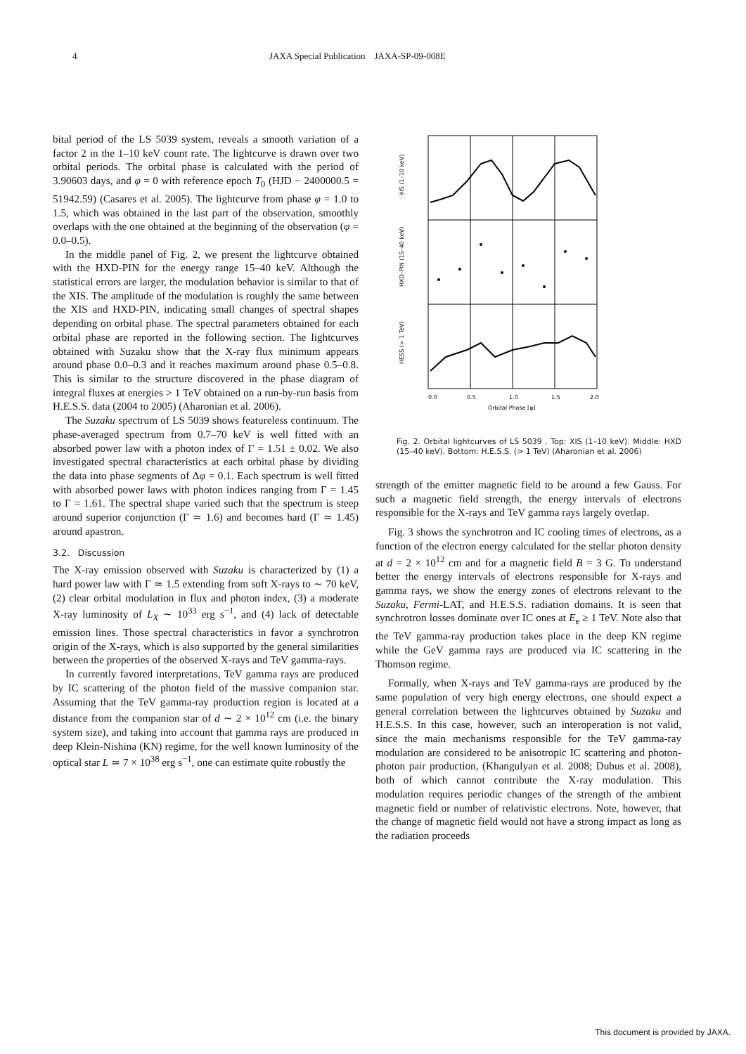4 JAXA Special Publication JAXA-SP-09-008E
bital period of the LS 5039 system, reveals a smooth variation of a factor 2 in the 1–10 keV count rate. The lightcurve is drawn over two orbital periods. The orbital phase is calculated with the period of 3.90603 days, and φ = 0 with reference epoch T<sub>0</sub> (HJD − 2400000.5 = 51942.59) (Casares et al. 2005). The lightcurve from phase φ = 1.0 to 1.5, which was obtained in the last part of the observation, smoothly overlaps with the one obtained at the beginning of the observation (φ = 0.0–0.5).
In the middle panel of Fig. 2, we present the lightcurve obtained with the HXD-PIN for the energy range 15–40 keV. Although the statistical errors are larger, the modulation behavior is similar to that of the XIS. The amplitude of the modulation is roughly the same between the XIS and HXD-PIN, indicating small changes of spectral shapes depending on orbital phase. The spectral parameters obtained for each orbital phase are reported in the following section. The lightcurves obtained with Suzaku show that the X-ray flux minimum appears around phase 0.0–0.3 and it reaches maximum around phase 0.5–0.8. This is similar to the structure discovered in the phase diagram of integral fluxes at energies > 1 TeV obtained on a run-by-run basis from H.E.S.S. data (2004 to 2005) (Aharonian et al. 2006).
The Suzaku spectrum of LS 5039 shows featureless continuum. The phase-averaged spectrum from 0.7–70 keV is well fitted with an absorbed power law with a photon index of Γ = 1.51 ± 0.02. We also investigated spectral characteristics at each orbital phase by dividing the data into phase segments of Δφ = 0.1. Each spectrum is well fitted with absorbed power laws with photon indices ranging from Γ = 1.45 to Γ = 1.61. The spectral shape varied such that the spectrum is steep around superior conjunction (Γ ≃ 1.6) and becomes hard (Γ ≃ 1.45) around apastron.
3.2. Discussion
The X-ray emission observed with Suzaku is characterized by (1) a hard power law with Γ ≃ 1.5 extending from soft X-rays to ∼ 70 keV, (2) clear orbital modulation in flux and photon index, (3) a moderate X-ray luminosity of L<sub>X</sub> ∼ 10<sup>33</sup> erg s<sup>−1</sup>, and (4) lack of detectable emission lines. Those spectral characteristics in favor a synchrotron origin of the X-rays, which is also supported by the general similarities between the properties of the observed X-rays and TeV gamma-rays.
In currently favored interpretations, TeV gamma rays are produced by IC scattering of the photon field of the massive companion star. Assuming that the TeV gamma-ray production region is located at a distance from the companion star of d ∼ 2 × 10<sup>12</sup> cm (i.e. the binary system size), and taking into account that gamma rays are produced in deep Klein-Nishina (KN) regime, for the well known luminosity of the optical star L ≃ 7 × 10<sup>38</sup> erg s<sup>−1</sup>, one can estimate quite robustly the
0.0
0.5
1.0
1.5
2.0
Orbital Phase [φ]
XIS (1–10 keV)
HXD–PIN (15–40 keV)
HESS (> 1 TeV)
Fig. 2. Orbital lightcurves of LS 5039 . Top: XIS (1–10 keV). Middle: HXD (15–40 keV). Bottom: H.E.S.S. (> 1 TeV) (Aharonian et al. 2006)
strength of the emitter magnetic field to be around a few Gauss. For such a magnetic field strength, the energy intervals of electrons responsible for the X-rays and TeV gamma rays largely overlap.
Fig. 3 shows the synchrotron and IC cooling times of electrons, as a function of the electron energy calculated for the stellar photon density at d = 2 × 10<sup>12</sup> cm and for a magnetic field B = 3 G. To understand better the energy intervals of electrons responsible for X-rays and gamma rays, we show the energy zones of electrons relevant to the Suzaku, Fermi-LAT, and H.E.S.S. radiation domains. It is seen that synchrotron losses dominate over IC ones at E<sub>e</sub> ≥ 1 TeV. Note also that the TeV gamma-ray production takes place in the deep KN regime while the GeV gamma rays are produced via IC scattering in the Thomson regime.
Formally, when X-rays and TeV gamma-rays are produced by the same population of very high energy electrons, one should expect a general correlation between the lightcurves obtained by Suzaku and H.E.S.S. In this case, however, such an interoperation is not valid, since the main mechanisms responsible for the TeV gamma-ray modulation are considered to be anisotropic IC scattering and photon-photon pair production, (Khangulyan et al. 2008; Dubus et al. 2008), both of which cannot contribute the X-ray modulation. This modulation requires periodic changes of the strength of the ambient magnetic field or number of relativistic electrons. Note, however, that the change of magnetic field would not have a strong impact as long as the radiation proceeds
This document is provided by JAXA.